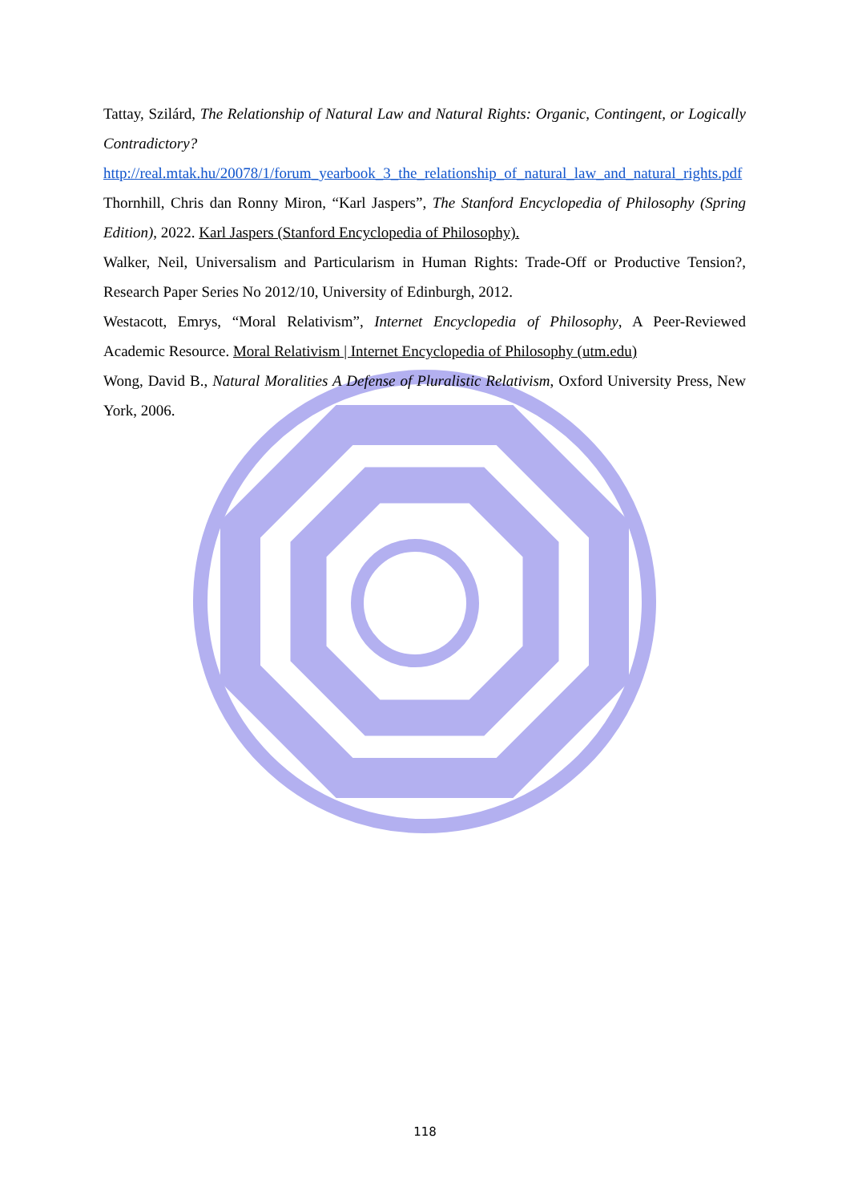Tattay, Szilárd, The Relationship of Natural Law and Natural Rights: Organic, Contingent, or Logically Contradictory? http://real.mtak.hu/20078/1/forum_yearbook_3_the_relationship_of_natural_law_and_natural_rights.pdf
Thornhill, Chris dan Ronny Miron, “Karl Jaspers”, The Stanford Encyclopedia of Philosophy (Spring Edition), 2022. Karl Jaspers (Stanford Encyclopedia of Philosophy).
Walker, Neil, Universalism and Particularism in Human Rights: Trade-Off or Productive Tension?, Research Paper Series No 2012/10, University of Edinburgh, 2012.
Westacott, Emrys, “Moral Relativism”, Internet Encyclopedia of Philosophy, A Peer-Reviewed Academic Resource. Moral Relativism | Internet Encyclopedia of Philosophy (utm.edu)
Wong, David B., Natural Moralities A Defense of Pluralistic Relativism, Oxford University Press, New York, 2006.
118